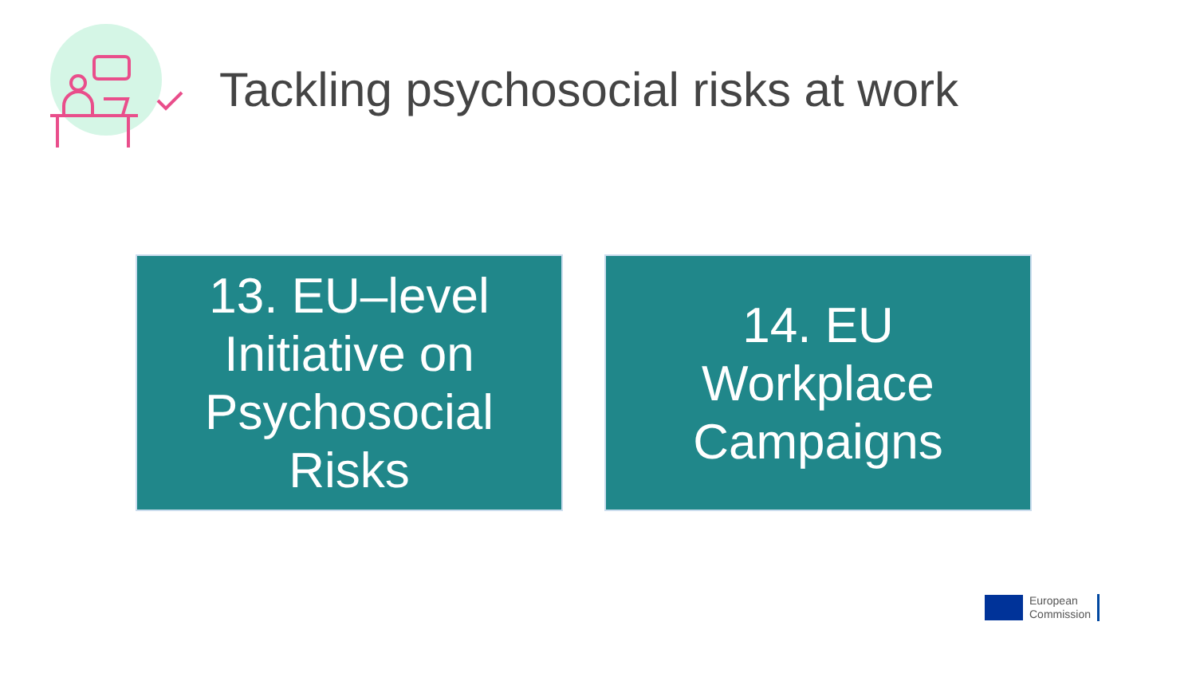Tackling psychosocial risks at work
13. EU–level
Initiative on
Psychosocial
Risks
14. EU
Workplace
Campaigns
European
Commission